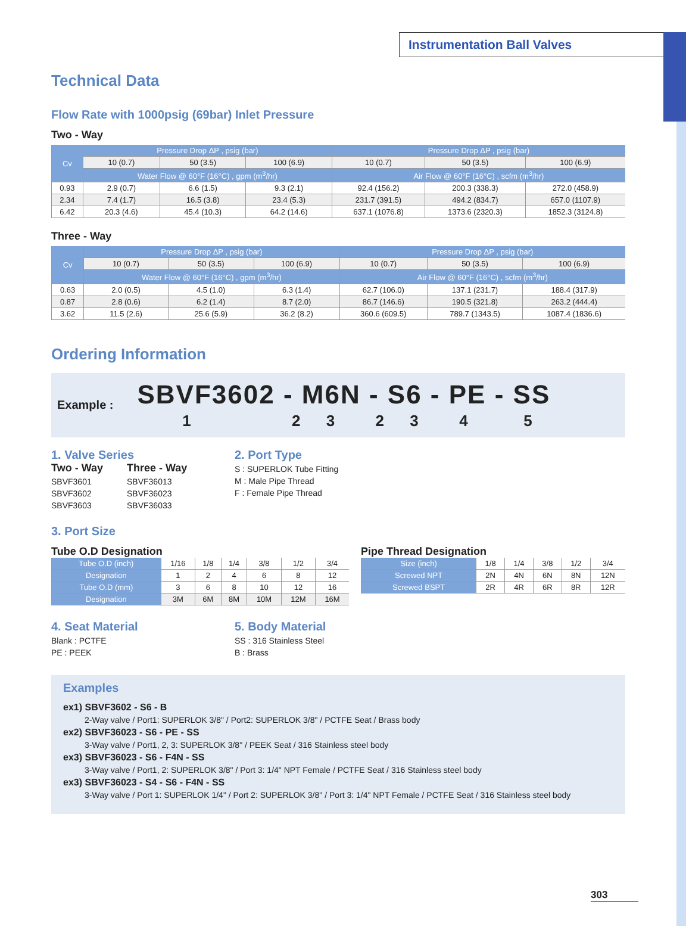Instrumentation Ball Valves
Technical Data
Flow Rate with 1000psig (69bar) Inlet Pressure
Two - Way
| Cv | Pressure Drop ΔP , psig (bar) | | | Pressure Drop ΔP , psig (bar) | | |
| --- | --- | --- | --- | --- | --- | --- |
| | 10 (0.7) | 50 (3.5) | 100 (6.9) | 10 (0.7) | 50 (3.5) | 100 (6.9) |
| | Water Flow @ 60°F (16°C) , gpm (m<sup>3</sup>/hr) | | | Air Flow @ 60°F (16°C) , scfm (m<sup>3</sup>/hr) | | |
| 0.93 | 2.9 (0.7) | 6.6 (1.5) | 9.3 (2.1) | 92.4 (156.2) | 200.3 (338.3) | 272.0 (458.9) |
| 2.34 | 7.4 (1.7) | 16.5 (3.8) | 23.4 (5.3) | 231.7 (391.5) | 494.2 (834.7) | 657.0 (1107.9) |
| 6.42 | 20.3 (4.6) | 45.4 (10.3) | 64.2 (14.6) | 637.1 (1076.8) | 1373.6 (2320.3) | 1852.3 (3124.8) |
Three - Way
| Cv | Pressure Drop ΔP , psig (bar) | | | Pressure Drop ΔP , psig (bar) | | |
| --- | --- | --- | --- | --- | --- | --- |
| | 10 (0.7) | 50 (3.5) | 100 (6.9) | 10 (0.7) | 50 (3.5) | 100 (6.9) |
| | Water Flow @ 60°F (16°C) , gpm (m<sup>3</sup>/hr) | | | Air Flow @ 60°F (16°C) , scfm (m<sup>3</sup>/hr) | | |
| 0.63 | 2.0 (0.5) | 4.5 (1.0) | 6.3 (1.4) | 62.7 (106.0) | 137.1 (231.7) | 188.4 (317.9) |
| 0.87 | 2.8 (0.6) | 6.2 (1.4) | 8.7 (2.0) | 86.7 (146.6) | 190.5 (321.8) | 263.2 (444.4) |
| 3.62 | 11.5 (2.6) | 25.6 (5.9) | 36.2 (8.2) | 360.6 (609.5) | 789.7 (1343.5) | 1087.4 (1836.6) |
Ordering Information
Example :
SBVF3602 - M6N - S6 - PE - SS
1 2 3 2 3 4 5
1. Valve Series
Two - Way
SBVF3601
SBVF3602
SBVF3603
Three - Way
SBVF36013
SBVF36023
SBVF36033
2. Port Type
S : SUPERLOK Tube Fitting
M : Male Pipe Thread
F : Female Pipe Thread
3. Port Size
Tube O.D Designation
| Tube O.D (inch) | 1/16 | 1/8 | 1/4 | 3/8 | 1/2 | 3/4 |
| Designation | 1 | 2 | 4 | 6 | 8 | 12 |
| Tube O.D (mm) | 3 | 6 | 8 | 10 | 12 | 16 |
| Designation | 3M | 6M | 8M | 10M | 12M | 16M |
Pipe Thread Designation
| Size (inch) | 1/8 | 1/4 | 3/8 | 1/2 | 3/4 |
| Screwed NPT | 2N | 4N | 6N | 8N | 12N |
| Screwed BSPT | 2R | 4R | 6R | 8R | 12R |
4. Seat Material
Blank : PCTFE
PE : PEEK
5. Body Material
SS : 316 Stainless Steel
B : Brass
Examples
ex1) SBVF3602 - S6 - B
2-Way valve / Port1: SUPERLOK 3/8" / Port2: SUPERLOK 3/8" / PCTFE Seat / Brass body
ex2) SBVF36023 - S6 - PE - SS
3-Way valve / Port1, 2, 3: SUPERLOK 3/8" / PEEK Seat / 316 Stainless steel body
ex3) SBVF36023 - S6 - F4N - SS
3-Way valve / Port1, 2: SUPERLOK 3/8" / Port 3: 1/4" NPT Female / PCTFE Seat / 316 Stainless steel body
ex3) SBVF36023 - S4 - S6 - F4N - SS
3-Way valve / Port 1: SUPERLOK 1/4" / Port 2: SUPERLOK 3/8" / Port 3: 1/4" NPT Female / PCTFE Seat / 316 Stainless steel body
303